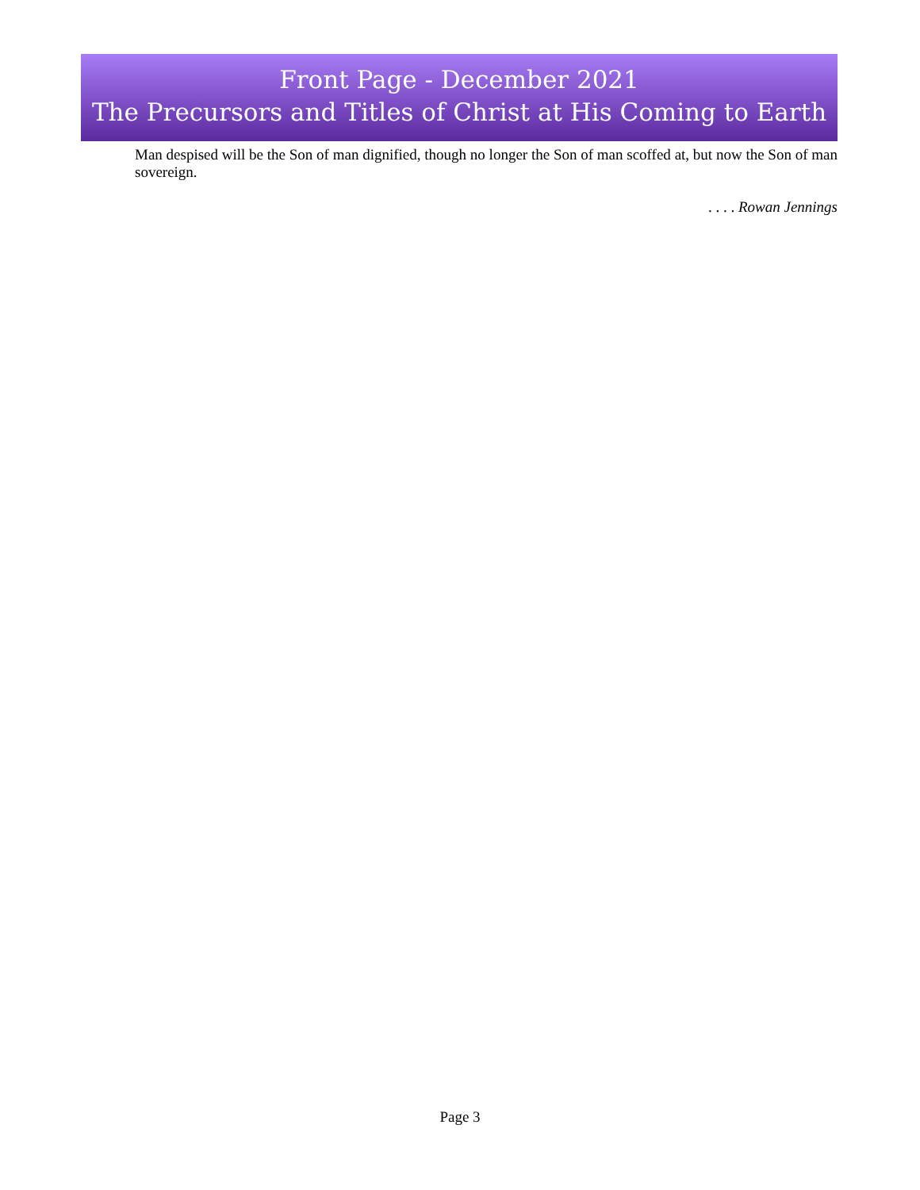Front Page - December 2021
The Precursors and Titles of Christ at His Coming to Earth
Man despised will be the Son of man dignified, though no longer the Son of man scoffed at, but now the Son of man sovereign.
. . . . Rowan Jennings
Page 3